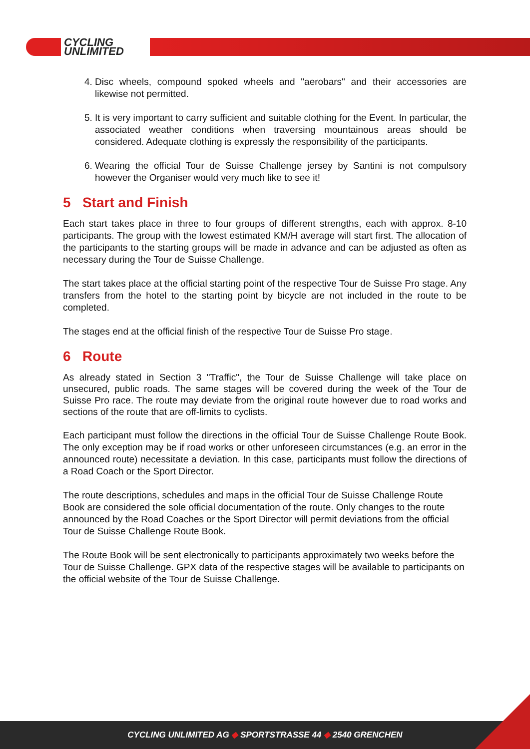CYCLING
UNLIMITED
4. Disc wheels, compound spoked wheels and "aerobars" and their accessories are likewise not permitted.
5. It is very important to carry sufficient and suitable clothing for the Event. In particular, the associated weather conditions when traversing mountainous areas should be considered. Adequate clothing is expressly the responsibility of the participants.
6. Wearing the official Tour de Suisse Challenge jersey by Santini is not compulsory however the Organiser would very much like to see it!
5 Start and Finish
Each start takes place in three to four groups of different strengths, each with approx. 8-10 participants. The group with the lowest estimated KM/H average will start first. The allocation of the participants to the starting groups will be made in advance and can be adjusted as often as necessary during the Tour de Suisse Challenge.
The start takes place at the official starting point of the respective Tour de Suisse Pro stage. Any transfers from the hotel to the starting point by bicycle are not included in the route to be completed.
The stages end at the official finish of the respective Tour de Suisse Pro stage.
6 Route
As already stated in Section 3 "Traffic", the Tour de Suisse Challenge will take place on unsecured, public roads. The same stages will be covered during the week of the Tour de Suisse Pro race. The route may deviate from the original route however due to road works and sections of the route that are off-limits to cyclists.
Each participant must follow the directions in the official Tour de Suisse Challenge Route Book. The only exception may be if road works or other unforeseen circumstances (e.g. an error in the announced route) necessitate a deviation. In this case, participants must follow the directions of a Road Coach or the Sport Director.
The route descriptions, schedules and maps in the official Tour de Suisse Challenge Route Book are considered the sole official documentation of the route. Only changes to the route announced by the Road Coaches or the Sport Director will permit deviations from the official Tour de Suisse Challenge Route Book.
The Route Book will be sent electronically to participants approximately two weeks before the Tour de Suisse Challenge. GPX data of the respective stages will be available to participants on the official website of the Tour de Suisse Challenge.
CYCLING UNLIMITED AG ◆ SPORTSTRASSE 44 ◆ 2540 GRENCHEN